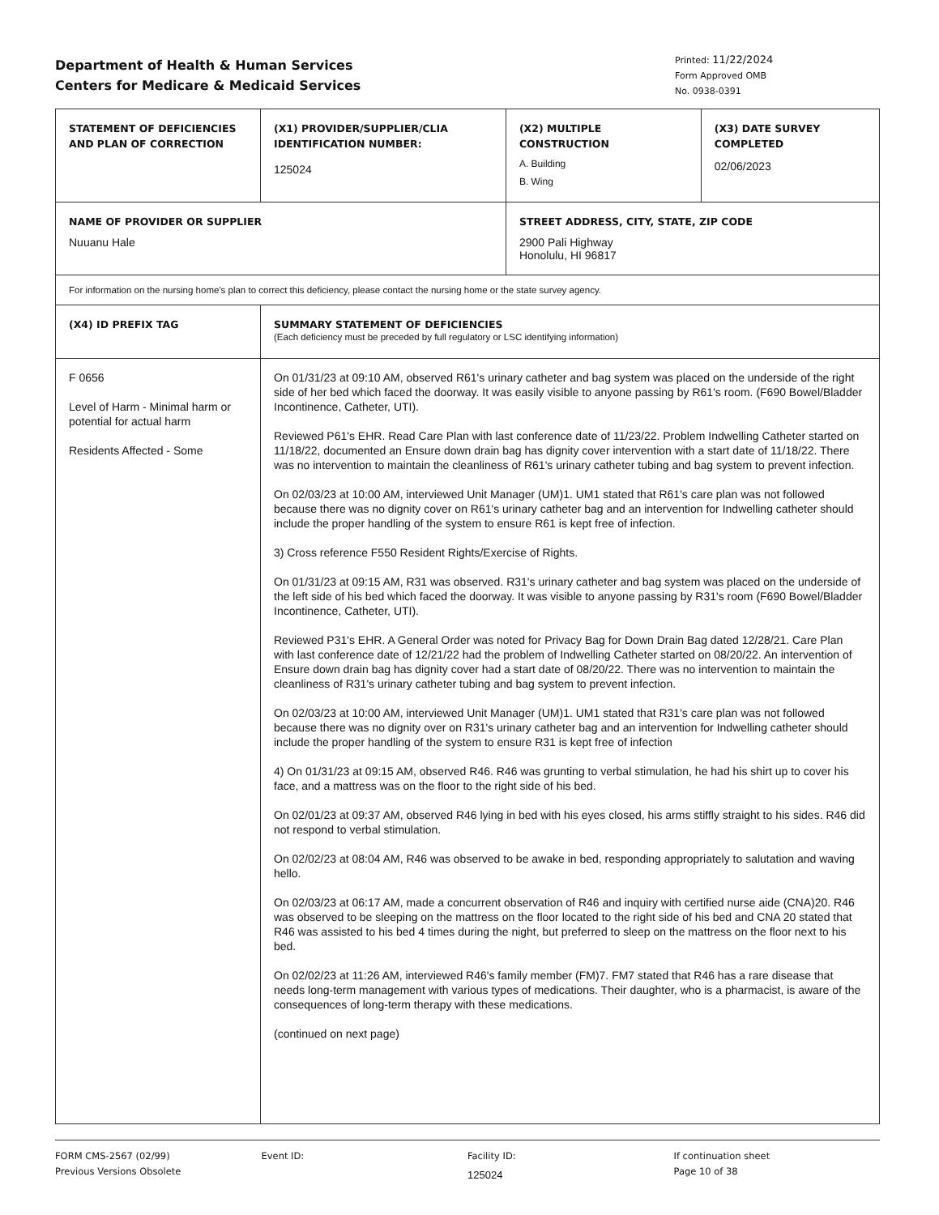Department of Health & Human Services
Centers for Medicare & Medicaid Services
Printed: 11/22/2024
Form Approved OMB
No. 0938-0391
| STATEMENT OF DEFICIENCIES AND PLAN OF CORRECTION | (X1) PROVIDER/SUPPLIER/CLIA IDENTIFICATION NUMBER: 125024 | (X2) MULTIPLE CONSTRUCTION A. Building B. Wing | (X3) DATE SURVEY COMPLETED 02/06/2023 |
| NAME OF PROVIDER OR SUPPLIER Nuuanu Hale | | STREET ADDRESS, CITY, STATE, ZIP CODE 2900 Pali Highway Honolulu, HI 96817 | |
| For information on the nursing home's plan to correct this deficiency, please contact the nursing home or the state survey agency. | | | |
| (X4) ID PREFIX TAG | SUMMARY STATEMENT OF DEFICIENCIES (Each deficiency must be preceded by full regulatory or LSC identifying information) | | |
| F 0656 Level of Harm - Minimal harm or potential for actual harm Residents Affected - Some | On 01/31/23 at 09:10 AM, observed R61's urinary catheter and bag system was placed on the underside of the right side of her bed which faced the doorway. It was easily visible to anyone passing by R61's room. (F690 Bowel/Bladder Incontinence, Catheter, UTI). Reviewed P61's EHR. Read Care Plan with last conference date of 11/23/22. Problem Indwelling Catheter started on 11/18/22, documented an Ensure down drain bag has dignity cover intervention with a start date of 11/18/22. There was no intervention to maintain the cleanliness of R61's urinary catheter tubing and bag system to prevent infection. On 02/03/23 at 10:00 AM, interviewed Unit Manager (UM)1. UM1 stated that R61's care plan was not followed because there was no dignity cover on R61's urinary catheter bag and an intervention for Indwelling catheter should include the proper handling of the system to ensure R61 is kept free of infection. 3) Cross reference F550 Resident Rights/Exercise of Rights. On 01/31/23 at 09:15 AM, R31 was observed. R31's urinary catheter and bag system was placed on the underside of the left side of his bed which faced the doorway. It was visible to anyone passing by R31's room (F690 Bowel/Bladder Incontinence, Catheter, UTI). Reviewed P31's EHR. A General Order was noted for Privacy Bag for Down Drain Bag dated 12/28/21. Care Plan with last conference date of 12/21/22 had the problem of Indwelling Catheter started on 08/20/22. An intervention of Ensure down drain bag has dignity cover had a start date of 08/20/22. There was no intervention to maintain the cleanliness of R31's urinary catheter tubing and bag system to prevent infection. On 02/03/23 at 10:00 AM, interviewed Unit Manager (UM)1. UM1 stated that R31's care plan was not followed because there was no dignity over on R31's urinary catheter bag and an intervention for Indwelling catheter should include the proper handling of the system to ensure R31 is kept free of infection 4) On 01/31/23 at 09:15 AM, observed R46. R46 was grunting to verbal stimulation, he had his shirt up to cover his face, and a mattress was on the floor to the right side of his bed. On 02/01/23 at 09:37 AM, observed R46 lying in bed with his eyes closed, his arms stiffly straight to his sides. R46 did not respond to verbal stimulation. On 02/02/23 at 08:04 AM, R46 was observed to be awake in bed, responding appropriately to salutation and waving hello. On 02/03/23 at 06:17 AM, made a concurrent observation of R46 and inquiry with certified nurse aide (CNA)20. R46 was observed to be sleeping on the mattress on the floor located to the right side of his bed and CNA 20 stated that R46 was assisted to his bed 4 times during the night, but preferred to sleep on the mattress on the floor next to his bed. On 02/02/23 at 11:26 AM, interviewed R46's family member (FM)7. FM7 stated that R46 has a rare disease that needs long-term management with various types of medications. Their daughter, who is a pharmacist, is aware of the consequences of long-term therapy with these medications. (continued on next page) | | |
FORM CMS-2567 (02/99)
Previous Versions Obsolete
Event ID: Facility ID:
125024
If continuation sheet
Page 10 of 38